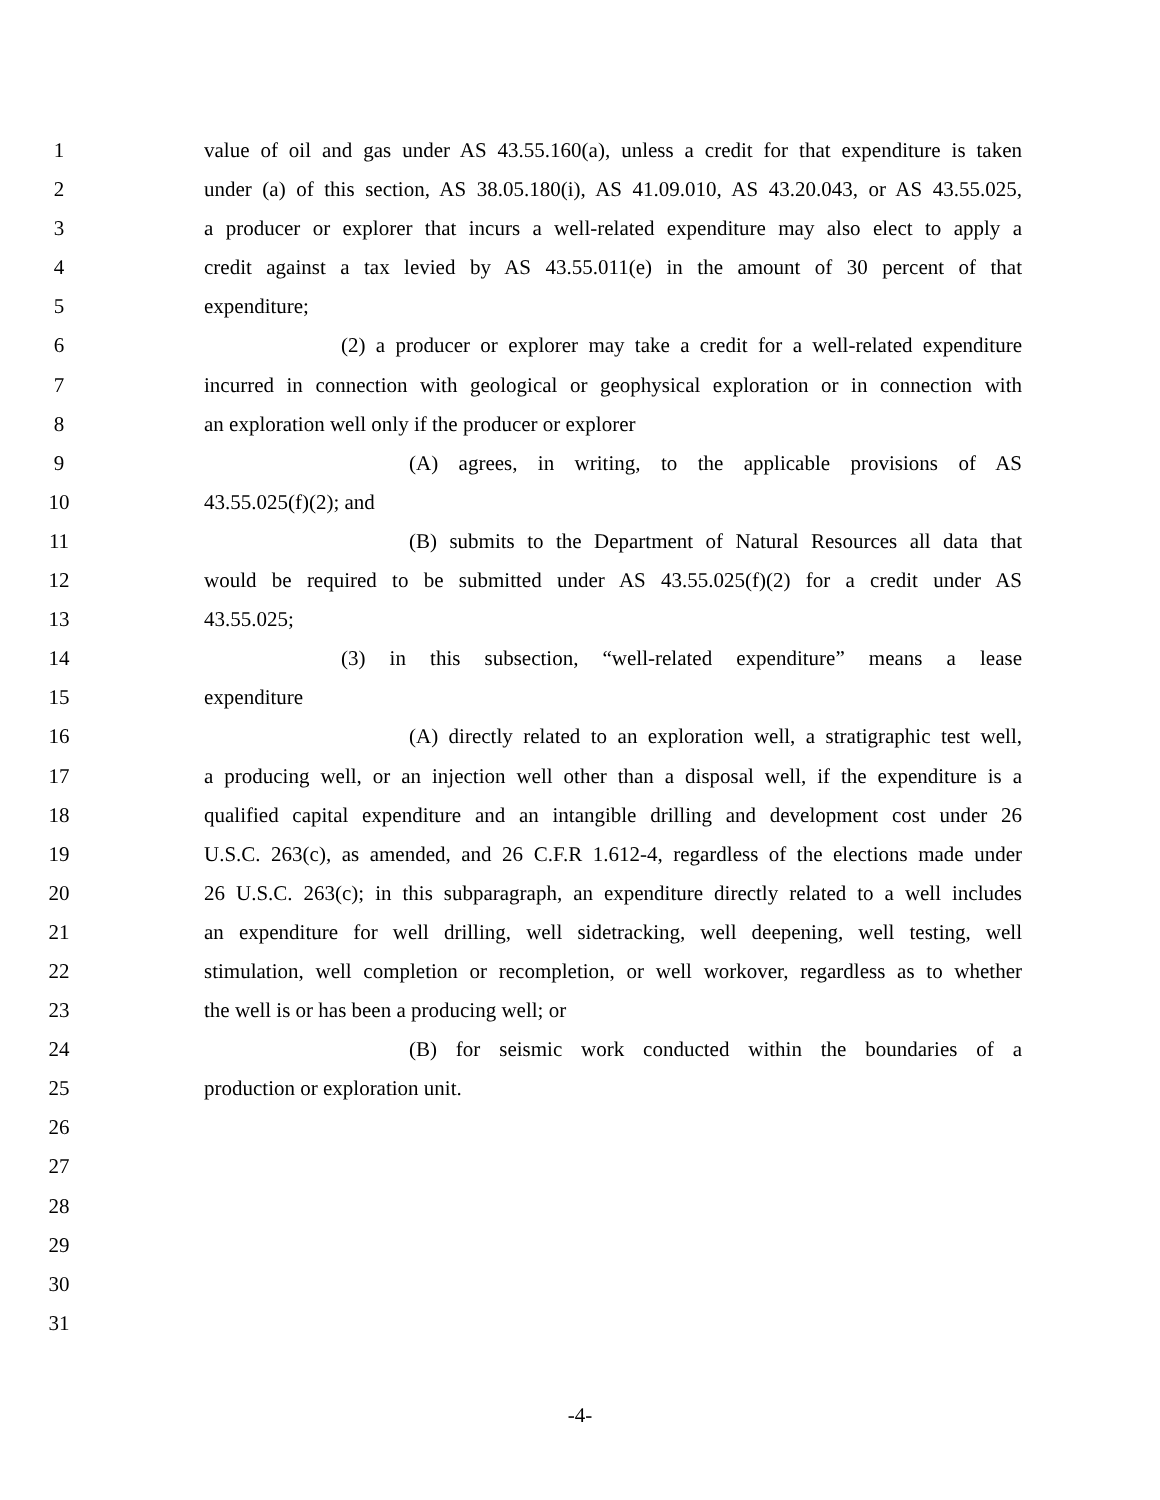1 value of oil and gas under AS 43.55.160(a), unless a credit for that expenditure is taken
2 under (a) of this section, AS 38.05.180(i), AS 41.09.010, AS 43.20.043, or AS 43.55.025,
3 a producer or explorer that incurs a well-related expenditure may also elect to apply a
4 credit against a tax levied by AS 43.55.011(e) in the amount of 30 percent of that
5 expenditure;
6 (2) a producer or explorer may take a credit for a well-related expenditure
7 incurred in connection with geological or geophysical exploration or in connection with
8 an exploration well only if the producer or explorer
9 (A) agrees, in writing, to the applicable provisions of AS
10 43.55.025(f)(2); and
11 (B) submits to the Department of Natural Resources all data that
12 would be required to be submitted under AS 43.55.025(f)(2) for a credit under AS
13 43.55.025;
14 (3) in this subsection, “well-related expenditure” means a lease
15 expenditure
16 (A) directly related to an exploration well, a stratigraphic test well,
17 a producing well, or an injection well other than a disposal well, if the expenditure is a
18 qualified capital expenditure and an intangible drilling and development cost under 26
19 U.S.C. 263(c), as amended, and 26 C.F.R 1.612-4, regardless of the elections made under
20 26 U.S.C. 263(c); in this subparagraph, an expenditure directly related to a well includes
21 an expenditure for well drilling, well sidetracking, well deepening, well testing, well
22 stimulation, well completion or recompletion, or well workover, regardless as to whether
23 the well is or has been a producing well; or
24 (B) for seismic work conducted within the boundaries of a
25 production or exploration unit.
26
27
28
29
30
31
-4-